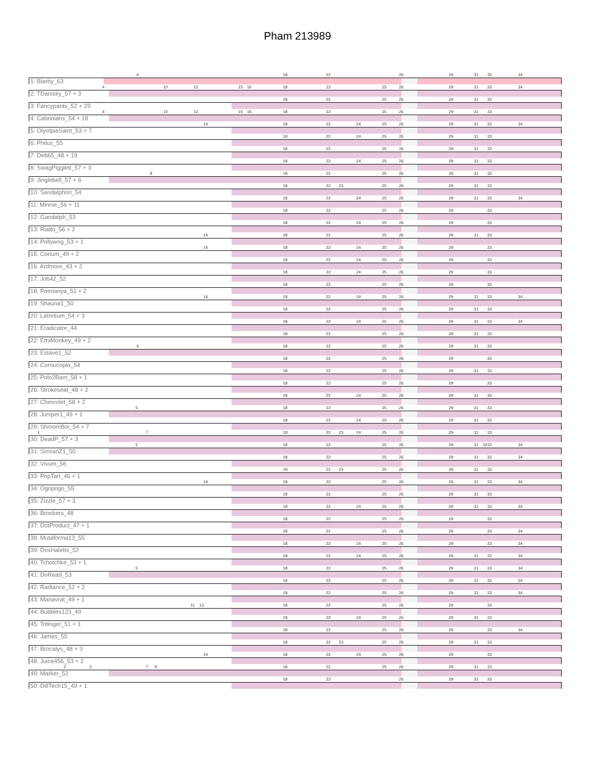Pham 213989
6 18 22 26 29 31 33 34
1: Blarby_63
4 10 12 15 16 18 22 25 26 29 31 33 34
2: TDanisky_57 + 3
18 22 25 26 29 31 33
3: Fancypants_52 + 29
4 10 12 15 16 18 22 25 26 29 31 33
4: Cabrinians_54 + 18
14 18 22 24 25 26 29 31 33 34
5: OlympiaSaint_53 + 7
18 22 24 25 26 29 31 33
6: Philus_55
18 22 25 26 29 31 33
7: Deb65_48 + 19
18 22 24 25 26 29 31 33
8: SwagPigglett_57 + 3
8 18 22 25 26 29 31 33
9: Jinglebell_57 + 6
18 22 23 25 26 29 31 33
10: Sandalphon_54
18 22 24 25 26 29 31 33 34
11: Minnie_56 + 11
18 22 25 26 29 33
12: Gandalph_53
18 22 24 25 26 29 33
13: Rialto_56 + 2
14 18 22 25 26 29 31 33
14: Pollywog_53 + 1
14 18 22 24 25 26 29 33
15: Corium_49 + 2
18 22 24 25 26 29 33
16: Ardmore_43 + 2
18 22 24 25 26 29 33
17: Job42_52
18 22 25 26 29 33
18: Poenanya_51 + 2
14 18 22 24 25 26 29 31 33 34
19: Shauna1_50
18 22 25 26 29 31 33
20: Latretium_54 + 3
18 22 24 25 26 29 31 33 34
21: Eradicator_44
18 22 25 26 29 31 33
22: EmiMonkey_49 + 2
6 18 22 25 26 29 31 33
23: Estave1_52
18 22 25 26 29 33
24: Cornucopia_54
18 22 25 26 29 31 33
25: Polo2Bam_58 + 1
18 22 25 26 29 33
26: Strokeseat_48 + 2
18 22 24 25 26 29 31 33
27: Chevrolet_58 + 2
5 18 22 25 26 29 31 33
28: Juniper1_49 + 1
18 22 24 25 26 29 31 33
29: ShroomBoi_54 + 7
1 7 18 22 23 24 25 26 29 31 33
30: DeadP_57 + 3
5 18 22 25 26 29 31 32 33 34
31: SimranZ1_50
18 22 25 26 29 31 33 34
32: Vivum_56
18 22 23 25 26 29 31 33
33: PopTart_46 + 1
14 18 22 25 26 29 31 33 34
34: Ogopogo_55
18 22 25 26 29 31 33
35: Zizzle_57 + 3
18 22 24 25 26 29 31 33 34
36: Brookers_48
18 22 25 26 29 33
37: DotProduct_47 + 1
18 22 25 26 29 33 34
38: Mutaforma13_55
18 22 24 25 26 29 33 34
39: DosHaletts_52
18 22 24 25 26 29 31 33 34
40: Tchotchke_53 + 1
5 18 22 25 26 29 31 33 34
41: DoRead_53
18 22 25 26 29 31 33 34
42: Radiance_52 + 2
18 22 25 26 29 31 33 34
43: Manavrat_49 + 1
11 13 18 22 25 26 29 33
44: Bubbles123_49
18 22 24 25 26 29 31 33
45: Totinger_51 + 1
18 22 25 26 29 33 34
46: James_55
18 22 23 25 26 29 31 33
47: Brocalys_48 + 3
14 18 22 24 25 26 29 33
48: Juice456_53 + 2
2 3 7 9 18 22 25 26 29 31 33
49: Marker_52
18 22 26 29 31 33
50: DillTech15_49 + 1